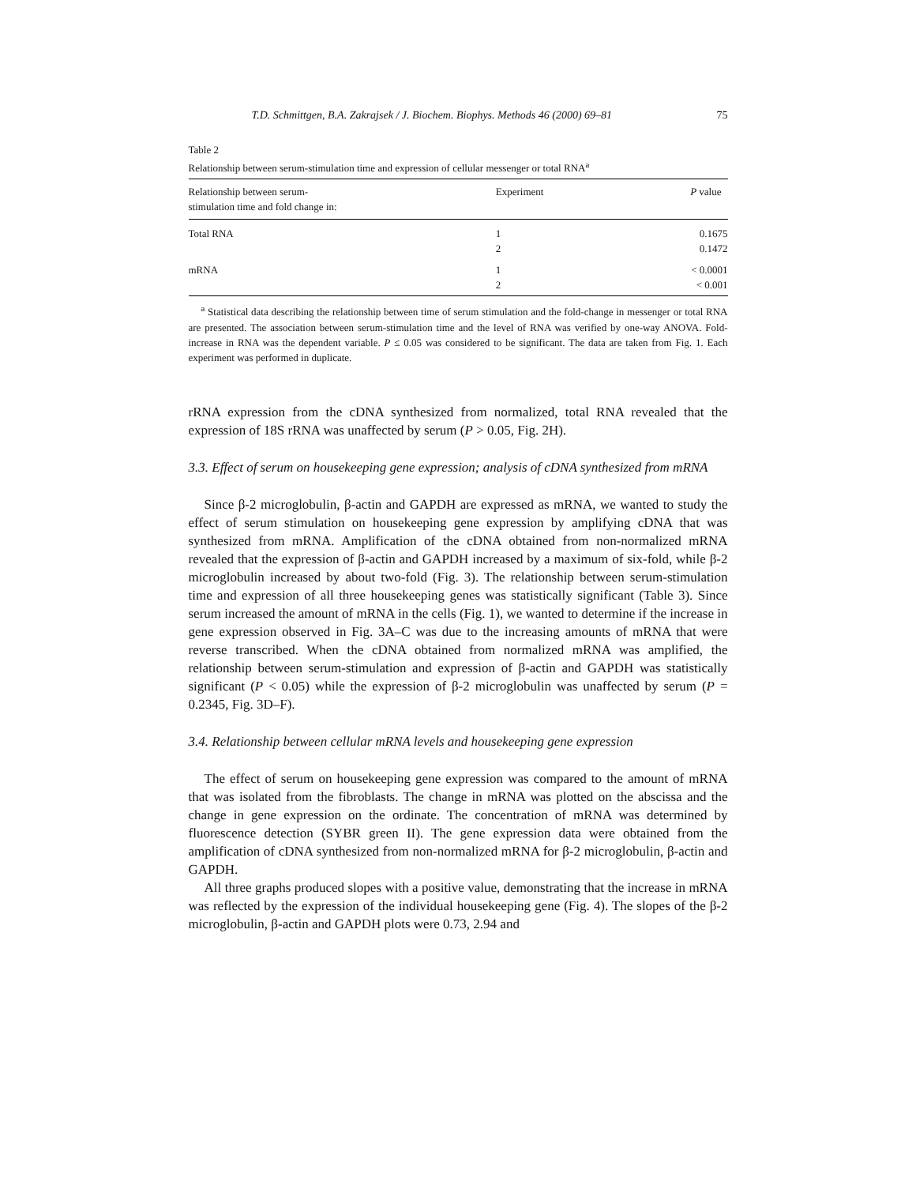T.D. Schmittgen, B.A. Zakrajsek / J. Biochem. Biophys. Methods 46 (2000) 69–81 75
Table 2
Relationship between serum-stimulation time and expression of cellular messenger or total RNA<sup>a</sup>
| Relationship between serum- stimulation time and fold change in: | Experiment | P value |
| --- | --- | --- |
| Total RNA | 1 | 0.1675 |
| | 2 | 0.1472 |
| mRNA | 1 | < 0.0001 |
| | 2 | < 0.001 |
<sup>a</sup> Statistical data describing the relationship between time of serum stimulation and the fold-change in messenger or total RNA are presented. The association between serum-stimulation time and the level of RNA was verified by one-way ANOVA. Fold-increase in RNA was the dependent variable. P ≤ 0.05 was considered to be significant. The data are taken from Fig. 1. Each experiment was performed in duplicate.
rRNA expression from the cDNA synthesized from normalized, total RNA revealed that the expression of 18S rRNA was unaffected by serum (P > 0.05, Fig. 2H).
3.3. Effect of serum on housekeeping gene expression; analysis of cDNA synthesized from mRNA
Since β-2 microglobulin, β-actin and GAPDH are expressed as mRNA, we wanted to study the effect of serum stimulation on housekeeping gene expression by amplifying cDNA that was synthesized from mRNA. Amplification of the cDNA obtained from non-normalized mRNA revealed that the expression of β-actin and GAPDH increased by a maximum of six-fold, while β-2 microglobulin increased by about two-fold (Fig. 3). The relationship between serum-stimulation time and expression of all three housekeeping genes was statistically significant (Table 3). Since serum increased the amount of mRNA in the cells (Fig. 1), we wanted to determine if the increase in gene expression observed in Fig. 3A–C was due to the increasing amounts of mRNA that were reverse transcribed. When the cDNA obtained from normalized mRNA was amplified, the relationship between serum-stimulation and expression of β-actin and GAPDH was statistically significant (P < 0.05) while the expression of β-2 microglobulin was unaffected by serum (P = 0.2345, Fig. 3D–F).
3.4. Relationship between cellular mRNA levels and housekeeping gene expression
The effect of serum on housekeeping gene expression was compared to the amount of mRNA that was isolated from the fibroblasts. The change in mRNA was plotted on the abscissa and the change in gene expression on the ordinate. The concentration of mRNA was determined by fluorescence detection (SYBR green II). The gene expression data were obtained from the amplification of cDNA synthesized from non-normalized mRNA for β-2 microglobulin, β-actin and GAPDH.
All three graphs produced slopes with a positive value, demonstrating that the increase in mRNA was reflected by the expression of the individual housekeeping gene (Fig. 4). The slopes of the β-2 microglobulin, β-actin and GAPDH plots were 0.73, 2.94 and